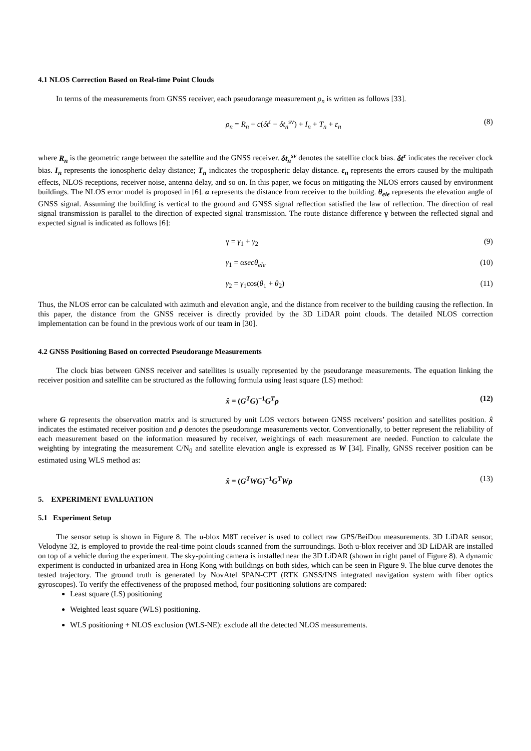4.1 NLOS Correction Based on Real-time Point Clouds
In terms of the measurements from GNSS receiver, each pseudorange measurement ρ<sub>n</sub> is written as follows [33].
ρ<sub>n</sub> = R<sub>n</sub> + c(δt<sup>r</sup> − δt<sub>n</sub><sup>sv</sup>) + I<sub>n</sub> + T<sub>n</sub> + ε<sub>n</sub> (8)
where R<sub>n</sub> is the geometric range between the satellite and the GNSS receiver. δt<sub>n</sub><sup>sv</sup> denotes the satellite clock bias. δt<sup>r</sup> indicates the receiver clock bias. I<sub>n</sub> represents the ionospheric delay distance; T<sub>n</sub> indicates the tropospheric delay distance. ε<sub>n</sub> represents the errors caused by the multipath effects, NLOS receptions, receiver noise, antenna delay, and so on. In this paper, we focus on mitigating the NLOS errors caused by environment buildings. The NLOS error model is proposed in [6]. α represents the distance from receiver to the building. θ<sub>ele</sub> represents the elevation angle of GNSS signal. Assuming the building is vertical to the ground and GNSS signal reflection satisfied the law of reflection. The direction of real signal transmission is parallel to the direction of expected signal transmission. The route distance difference γ between the reflected signal and expected signal is indicated as follows [6]:
γ = γ<sub>1</sub> + γ<sub>2</sub> (9)
γ<sub>1</sub> = αsecθ<sub>ele</sub> (10)
γ<sub>2</sub> = γ<sub>1</sub>cos(θ<sub>1</sub> + θ<sub>2</sub>) (11)
Thus, the NLOS error can be calculated with azimuth and elevation angle, and the distance from receiver to the building causing the reflection. In this paper, the distance from the GNSS receiver is directly provided by the 3D LiDAR point clouds. The detailed NLOS correction implementation can be found in the previous work of our team in [30].
4.2 GNSS Positioning Based on corrected Pseudorange Measurements
The clock bias between GNSS receiver and satellites is usually represented by the pseudorange measurements. The equation linking the receiver position and satellite can be structured as the following formula using least square (LS) method:
x̂ = (G<sup>T</sup>G)<sup>−1</sup>G<sup>T</sup>ρ (12)
where G represents the observation matrix and is structured by unit LOS vectors between GNSS receivers’ position and satellites position. x̂ indicates the estimated receiver position and ρ denotes the pseudorange measurements vector. Conventionally, to better represent the reliability of each measurement based on the information measured by receiver, weightings of each measurement are needed. Function to calculate the weighting by integrating the measurement C/N<sub>0</sub> and satellite elevation angle is expressed as W [34]. Finally, GNSS receiver position can be estimated using WLS method as:
x̂ = (G<sup>T</sup>WG)<sup>−1</sup>G<sup>T</sup>Wρ (13)
5. EXPERIMENT EVALUATION
5.1 Experiment Setup
The sensor setup is shown in Figure 8. The u-blox M8T receiver is used to collect raw GPS/BeiDou measurements. 3D LiDAR sensor, Velodyne 32, is employed to provide the real-time point clouds scanned from the surroundings. Both u-blox receiver and 3D LiDAR are installed on top of a vehicle during the experiment. The sky-pointing camera is installed near the 3D LiDAR (shown in right panel of Figure 8). A dynamic experiment is conducted in urbanized area in Hong Kong with buildings on both sides, which can be seen in Figure 9. The blue curve denotes the tested trajectory. The ground truth is generated by NovAtel SPAN-CPT (RTK GNSS/INS integrated navigation system with fiber optics gyroscopes). To verify the effectiveness of the proposed method, four positioning solutions are compared:
Least square (LS) positioning
Weighted least square (WLS) positioning.
WLS positioning + NLOS exclusion (WLS-NE): exclude all the detected NLOS measurements.